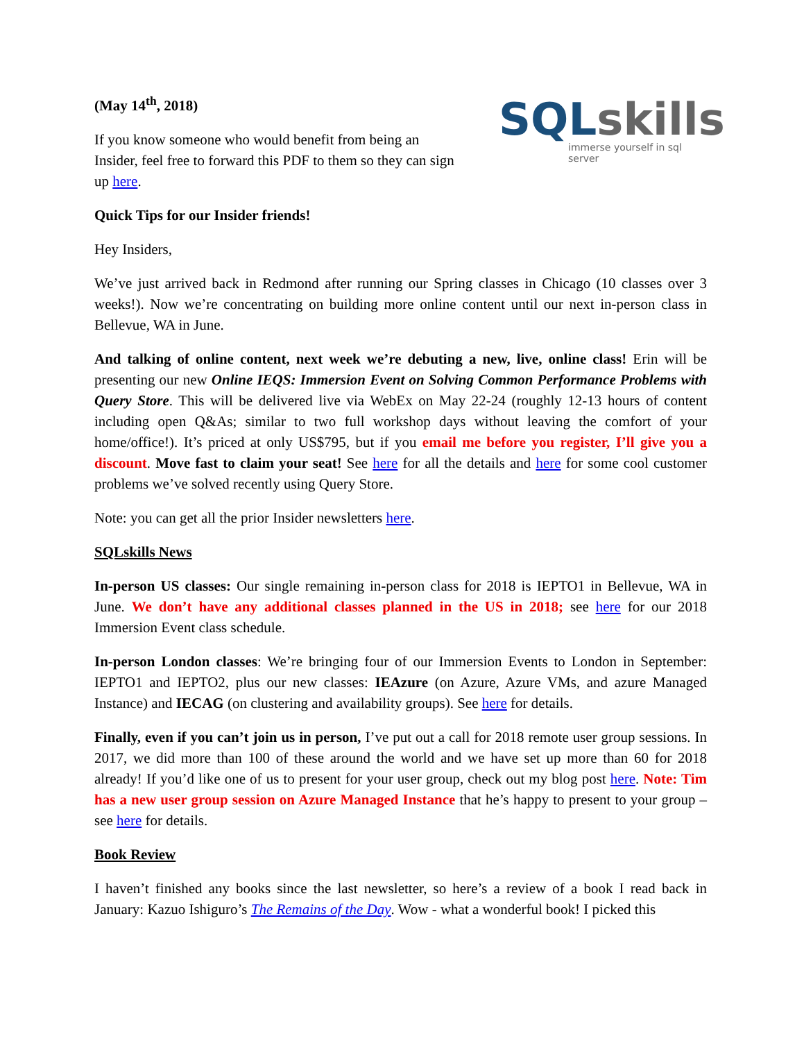(May 14<sup>th</sup>, 2018)
If you know someone who would benefit from being an Insider, feel free to forward this PDF to them so they can sign up here.
SQLskills
immerse yourself in sql server
Quick Tips for our Insider friends!
Hey Insiders,
We’ve just arrived back in Redmond after running our Spring classes in Chicago (10 classes over 3 weeks!). Now we’re concentrating on building more online content until our next in-person class in Bellevue, WA in June.
And talking of online content, next week we’re debuting a new, live, online class! Erin will be presenting our new Online IEQS: Immersion Event on Solving Common Performance Problems with Query Store. This will be delivered live via WebEx on May 22-24 (roughly 12-13 hours of content including open Q&As; similar to two full workshop days without leaving the comfort of your home/office!). It’s priced at only US$795, but if you email me before you register, I’ll give you a discount. Move fast to claim your seat! See here for all the details and here for some cool customer problems we’ve solved recently using Query Store.
Note: you can get all the prior Insider newsletters here.
SQLskills News
In-person US classes: Our single remaining in-person class for 2018 is IEPTO1 in Bellevue, WA in June. We don’t have any additional classes planned in the US in 2018; see here for our 2018 Immersion Event class schedule.
In-person London classes: We’re bringing four of our Immersion Events to London in September: IEPTO1 and IEPTO2, plus our new classes: IEAzure (on Azure, Azure VMs, and azure Managed Instance) and IECAG (on clustering and availability groups). See here for details.
Finally, even if you can’t join us in person, I’ve put out a call for 2018 remote user group sessions. In 2017, we did more than 100 of these around the world and we have set up more than 60 for 2018 already! If you’d like one of us to present for your user group, check out my blog post here. Note: Tim has a new user group session on Azure Managed Instance that he’s happy to present to your group – see here for details.
Book Review
I haven’t finished any books since the last newsletter, so here’s a review of a book I read back in January: Kazuo Ishiguro’s The Remains of the Day. Wow - what a wonderful book! I picked this